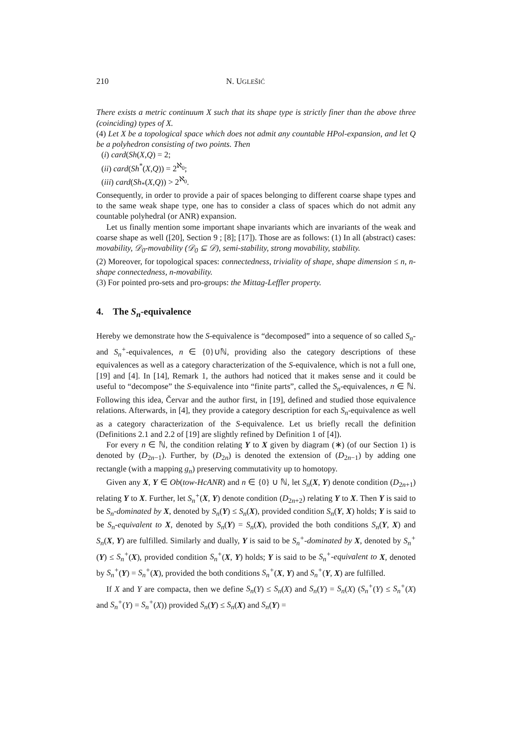210 N. UGLEŠIĆ
There exists a metric continuum X such that its shape type is strictly finer than the above three (coinciding) types of X.
(4) Let X be a topological space which does not admit any countable HPol-expansion, and let Q be a polyhedron consisting of two points. Then
(i) card(Sh(X,Q) = 2;
(ii) card(Sh<sup>*</sup>(X,Q)) = 2<sup>ℵ<sub>0</sub></sup>;
(iii) card(Sh<sub>*</sub>(X,Q)) > 2<sup>ℵ<sub>0</sub></sup>.
Consequently, in order to provide a pair of spaces belonging to different coarse shape types and to the same weak shape type, one has to consider a class of spaces which do not admit any countable polyhedral (or ANR) expansion.
Let us finally mention some important shape invariants which are invariants of the weak and coarse shape as well ([20], Section 9 ; [8]; [17]). Those are as follows: (1) In all (abstract) cases: movability, 𝒟<sub>0</sub>-movability (𝒟<sub>0</sub> ⊆ 𝒟), semi-stability, strong movability, stability.
(2) Moreover, for topological spaces: connectedness, triviality of shape, shape dimension ≤ n, n-shape connectedness, n-movability.
(3) For pointed pro-sets and pro-groups: the Mittag-Leffler property.
4. The S<sub>n</sub>-equivalence
Hereby we demonstrate how the S-equivalence is “decomposed” into a sequence of so called S<sub>n</sub>- and S<sub>n</sub><sup>+</sup>-equivalences, n ∈ {0}∪ℕ, providing also the category descriptions of these equivalences as well as a category characterization of the S-equivalence, which is not a full one, [19] and [4]. In [14], Remark 1, the authors had noticed that it makes sense and it could be useful to “decompose” the S-equivalence into “finite parts”, called the S<sub>n</sub>-equivalences, n ∈ ℕ. Following this idea, Červar and the author first, in [19], defined and studied those equivalence relations. Afterwards, in [4], they provide a category description for each S<sub>n</sub>-equivalence as well as a category characterization of the S-equivalence. Let us briefly recall the definition (Definitions 2.1 and 2.2 of [19] are slightly refined by Definition 1 of [4]).
For every n ∈ ℕ, the condition relating Y to X given by diagram (∗) (of our Section 1) is denoted by (D<sub>2n−1</sub>). Further, by (D<sub>2n</sub>) is denoted the extension of (D<sub>2n−1</sub>) by adding one rectangle (with a mapping g<sub>n</sub>) preserving commutativity up to homotopy.
Given any X, Y ∈ Ob(tow-HcANR) and n ∈ {0} ∪ ℕ, let S<sub>n</sub>(X, Y) denote condition (D<sub>2n+1</sub>) relating Y to X. Further, let S<sub>n</sub><sup>+</sup>(X, Y) denote condition (D<sub>2n+2</sub>) relating Y to X. Then Y is said to be S<sub>n</sub>-dominated by X, denoted by S<sub>n</sub>(Y) ≤ S<sub>n</sub>(X), provided condition S<sub>n</sub>(Y, X) holds; Y is said to be S<sub>n</sub>-equivalent to X, denoted by S<sub>n</sub>(Y) = S<sub>n</sub>(X), provided the both conditions S<sub>n</sub>(Y, X) and S<sub>n</sub>(X, Y) are fulfilled. Similarly and dually, Y is said to be S<sub>n</sub><sup>+</sup>-dominated by X, denoted by S<sub>n</sub><sup>+</sup>(Y) ≤ S<sub>n</sub><sup>+</sup>(X), provided condition S<sub>n</sub><sup>+</sup>(X, Y) holds; Y is said to be S<sub>n</sub><sup>+</sup>-equivalent to X, denoted by S<sub>n</sub><sup>+</sup>(Y) = S<sub>n</sub><sup>+</sup>(X), provided the both conditions S<sub>n</sub><sup>+</sup>(X, Y) and S<sub>n</sub><sup>+</sup>(Y, X) are fulfilled.
If X and Y are compacta, then we define S<sub>n</sub>(Y) ≤ S<sub>n</sub>(X) and S<sub>n</sub>(Y) = S<sub>n</sub>(X) (S<sub>n</sub><sup>+</sup>(Y) ≤ S<sub>n</sub><sup>+</sup>(X) and S<sub>n</sub><sup>+</sup>(Y) = S<sub>n</sub><sup>+</sup>(X)) provided S<sub>n</sub>(Y) ≤ S<sub>n</sub>(X) and S<sub>n</sub>(Y) =